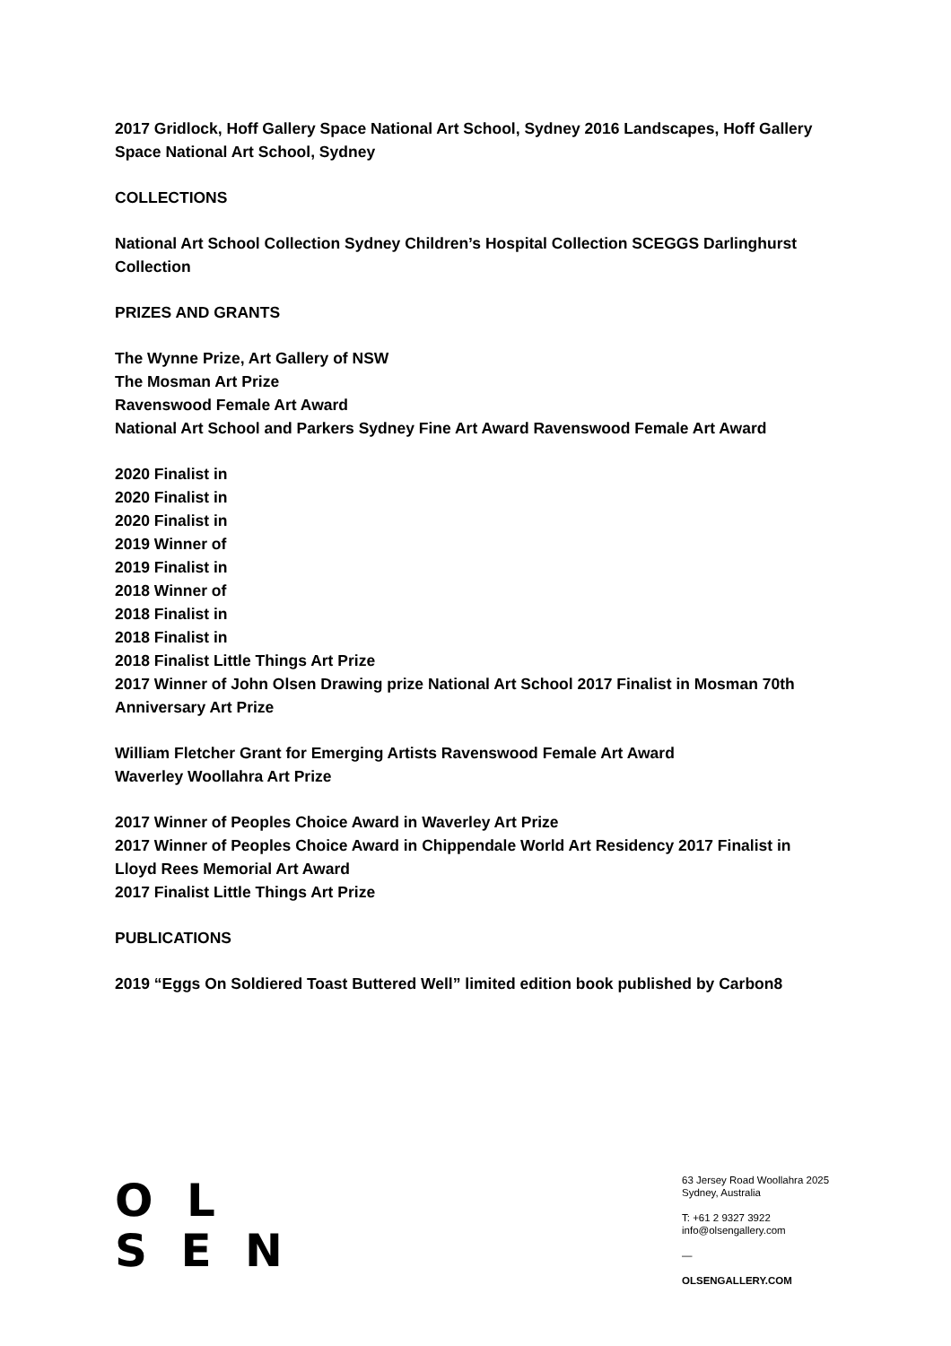2017 Gridlock, Hoff Gallery Space National Art School, Sydney 2016 Landscapes, Hoff Gallery Space National Art School, Sydney
COLLECTIONS
National Art School Collection Sydney Children’s Hospital Collection SCEGGS Darlinghurst Collection
PRIZES AND GRANTS
The Wynne Prize, Art Gallery of NSW
The Mosman Art Prize
Ravenswood Female Art Award
National Art School and Parkers Sydney Fine Art Award Ravenswood Female Art Award
2020 Finalist in
2020 Finalist in
2020 Finalist in
2019 Winner of
2019 Finalist in
2018 Winner of
2018 Finalist in
2018 Finalist in
2018 Finalist Little Things Art Prize
2017 Winner of John Olsen Drawing prize National Art School 2017 Finalist in Mosman 70th Anniversary Art Prize
William Fletcher Grant for Emerging Artists Ravenswood Female Art Award
Waverley Woollahra Art Prize
2017 Winner of Peoples Choice Award in Waverley Art Prize
2017 Winner of Peoples Choice Award in Chippendale World Art Residency 2017 Finalist in Lloyd Rees Memorial Art Award
2017 Finalist Little Things Art Prize
PUBLICATIONS
2019 “Eggs On Soldiered Toast Buttered Well” limited edition book published by Carbon8
O L
S E N
63 Jersey Road Woollahra 2025
Sydney, Australia
T: +61 2 9327 3922
info@olsengallery.com
—
OLSENGALLERY.COM